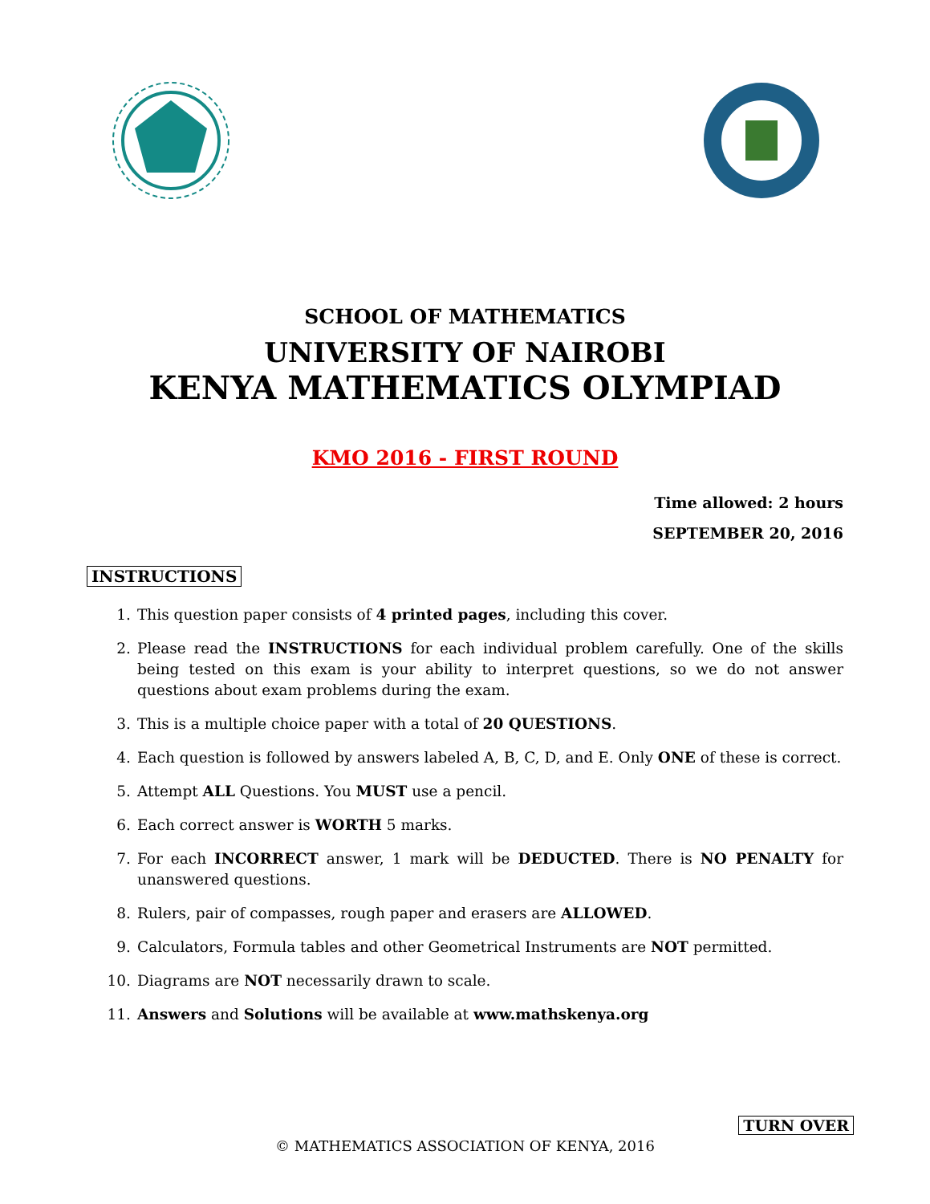SCHOOL OF MATHEMATICS
UNIVERSITY OF NAIROBI
KENYA MATHEMATICS OLYMPIAD
KMO 2016 - FIRST ROUND
Time allowed: 2 hours
SEPTEMBER 20, 2016
INSTRUCTIONS
1. This question paper consists of 4 printed pages, including this cover.
2. Please read the INSTRUCTIONS for each individual problem carefully. One of the skills being tested on this exam is your ability to interpret questions, so we do not answer questions about exam problems during the exam.
3. This is a multiple choice paper with a total of 20 QUESTIONS.
4. Each question is followed by answers labeled A, B, C, D, and E. Only ONE of these is correct.
5. Attempt ALL Questions. You MUST use a pencil.
6. Each correct answer is WORTH 5 marks.
7. For each INCORRECT answer, 1 mark will be DEDUCTED. There is NO PENALTY for unanswered questions.
8. Rulers, pair of compasses, rough paper and erasers are ALLOWED.
9. Calculators, Formula tables and other Geometrical Instruments are NOT permitted.
10. Diagrams are NOT necessarily drawn to scale.
11. Answers and Solutions will be available at www.mathskenya.org
© MATHEMATICS ASSOCIATION OF KENYA, 2016
TURN OVER